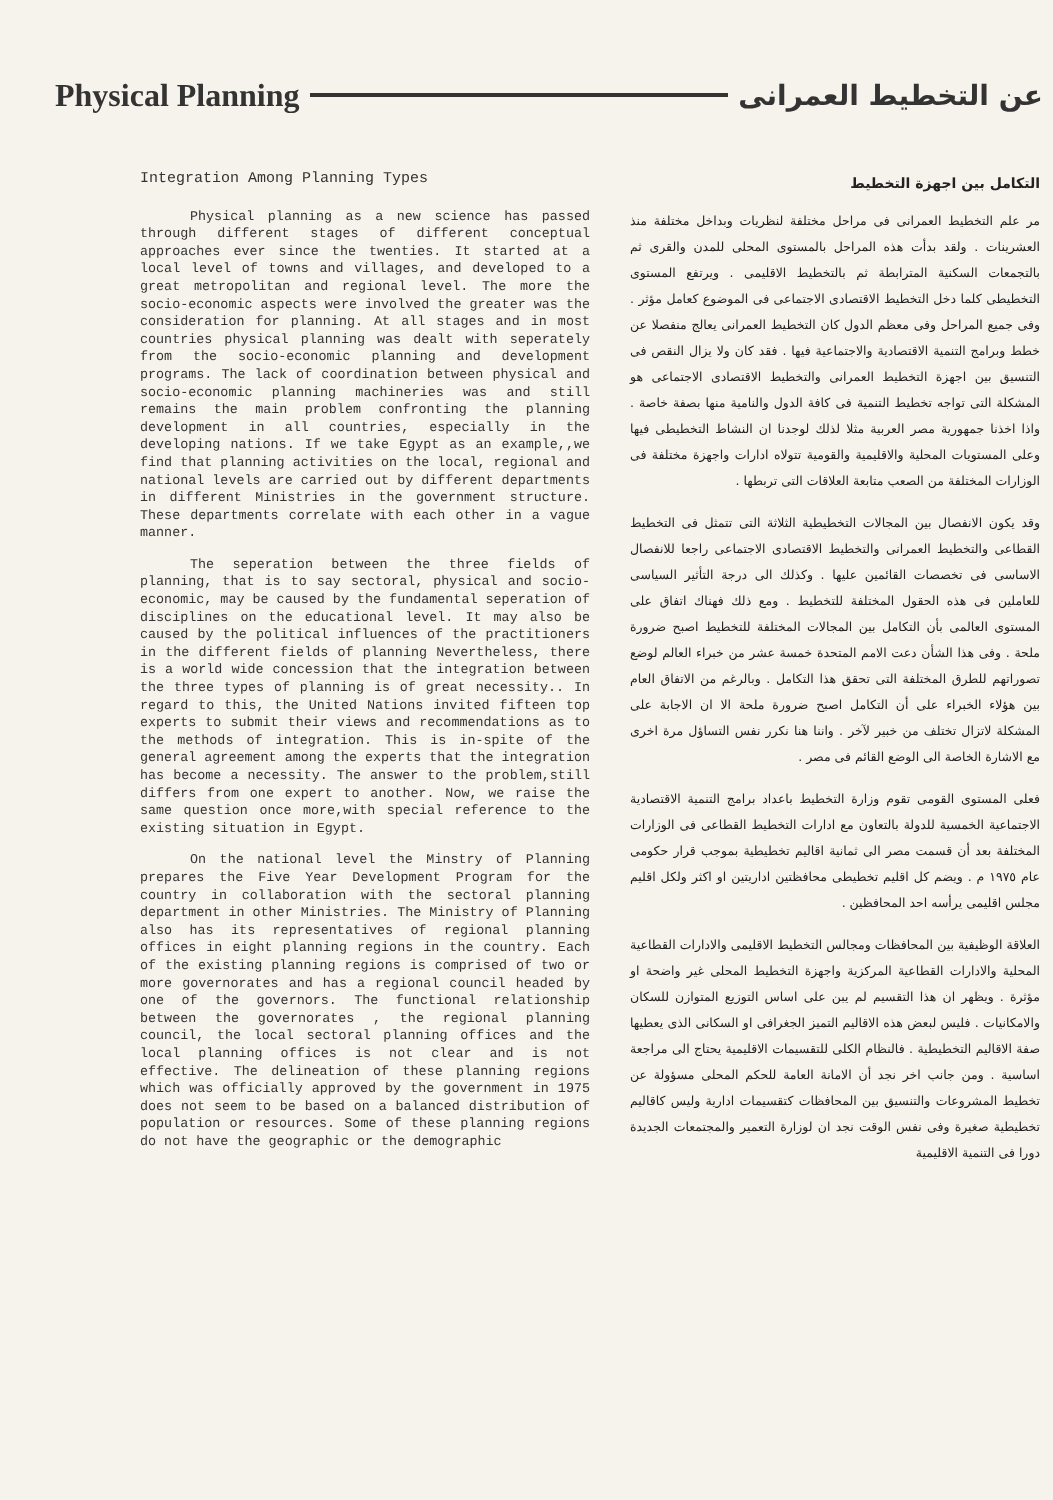Physical Planning عن التخطيط العمرانى
Integration Among Planning Types
Physical planning as a new science has passed through different stages of different conceptual approaches ever since the twenties. It started at a local level of towns and villages, and developed to a great metropolitan and regional level. The more the socio-economic aspects were involved the greater was the consideration for planning. At all stages and in most countries physical planning was dealt with seperately from the socio-economic planning and development programs. The lack of coordination between physical and socio-economic planning machineries was and still remains the main problem confronting the planning development in all countries, especially in the developing nations. If we take Egypt as an example,,we find that planning activities on the local, regional and national levels are carried out by different departments in different Ministries in the government structure. These departments correlate with each other in a vague manner.
The seperation between the three fields of planning, that is to say sectoral, physical and socio-economic, may be caused by the fundamental seperation of disciplines on the educational level. It may also be caused by the political influences of the practitioners in the different fields of planning Nevertheless, there is a world wide concession that the integration between the three types of planning is of great necessity.. In regard to this, the United Nations invited fifteen top experts to submit their views and recommendations as to the methods of integration. This is in-spite of the general agreement among the experts that the integration has become a necessity. The answer to the problem,still differs from one expert to another. Now, we raise the same question once more,with special reference to the existing situation in Egypt.
On the national level the Minstry of Planning prepares the Five Year Development Program for the country in collaboration with the sectoral planning department in other Ministries. The Ministry of Planning also has its representatives of regional planning offices in eight planning regions in the country. Each of the existing planning regions is comprised of two or more governorates and has a regional council headed by one of the governors. The functional relationship between the governorates , the regional planning council, the local sectoral planning offices and the local planning offices is not clear and is not effective. The delineation of these planning regions which was officially approved by the government in 1975 does not seem to be based on a balanced distribution of population or resources. Some of these planning regions do not have the geographic or the demographic
التكامل بين اجهزة التخطيط
مر علم التخطيط العمرانى فى مراحل مختلفة لنظريات وبداخل مختلفة منذ العشرينات . ولقد بدأت هذه المراحل بالمستوى المحلى للمدن والقرى ثم بالتجمعات السكنية المترابطة ثم بالتخطيط الاقليمى . ويرتفع المستوى التخطيطى كلما دخل التخطيط الاقتصادى الاجتماعى فى الموضوع كعامل مؤثر . وفى جميع المراحل وفى معظم الدول كان التخطيط العمرانى يعالج منفصلا عن خطط وبرامج التنمية الاقتصادية والاجتماعية فيها . فقد كان ولا يزال النقص فى التنسيق بين اجهزة التخطيط العمرانى والتخطيط الاقتصادى الاجتماعى هو المشكلة التى تواجه تخطيط التنمية فى كافة الدول والنامية منها بصفة خاصة . واذا اخذنا جمهورية مصر العربية مثلا لذلك لوجدنا ان النشاط التخطيطى فيها وعلى المستويات المحلية والاقليمية والقومية تتولاه ادارات واجهزة مختلفة فى الوزارات المختلفة من الصعب متابعة العلاقات التى تربطها .
وقد يكون الانفصال بين المجالات التخطيطية الثلاثة التى تتمثل فى التخطيط القطاعى والتخطيط العمرانى والتخطيط الاقتصادى الاجتماعى راجعا للانفصال الاساسى فى تخصصات القائمين عليها . وكذلك الى درجة التأثير السياسى للعاملين فى هذه الحقول المختلفة للتخطيط . ومع ذلك فهناك اتفاق على المستوى العالمى بأن التكامل بين المجالات المختلفة للتخطيط اصبح ضرورة ملحة . وفى هذا الشأن دعت الامم المتحدة خمسة عشر من خبراء العالم لوضع تصوراتهم للطرق المختلفة التى تحقق هذا التكامل . وبالرغم من الاتفاق العام بين هؤلاء الخبراء على أن التكامل اصبح ضرورة ملحة الا ان الاجابة على المشكلة لاتزال تختلف من خبير لآخر . واننا هنا نكرر نفس التساؤل مرة اخرى مع الاشارة الخاصة الى الوضع القائم فى مصر .
فعلى المستوى القومى تقوم وزارة التخطيط باعداد برامج التنمية الاقتصادية الاجتماعية الخمسية للدولة بالتعاون مع ادارات التخطيط القطاعى فى الوزارات المختلفة بعد أن قسمت مصر الى ثمانية اقاليم تخطيطية بموجب قرار حكومى عام ١٩٧٥ م . ويضم كل اقليم تخطيطى محافظتين اداريتين او اكثر ولكل اقليم مجلس اقليمى يرأسه احد المحافظين .
العلاقة الوظيفية بين المحافظات ومجالس التخطيط الاقليمى والادارات القطاعية المحلية والادارات القطاعية المركزية واجهزة التخطيط المحلى غير واضحة او مؤثرة . ويظهر ان هذا التقسيم لم يبن على اساس التوزيع المتوازن للسكان والامكانيات . فليس لبعض هذه الاقاليم التميز الجغرافى او السكانى الذى يعطيها صفة الاقاليم التخطيطية . فالنظام الكلى للتقسيمات الاقليمية يحتاج الى مراجعة اساسية . ومن جانب اخر نجد أن الامانة العامة للحكم المحلى مسؤولة عن تخطيط المشروعات والتنسيق بين المحافظات كتقسيمات ادارية وليس كاقاليم تخطيطية صغيرة وفى نفس الوقت نجد ان لوزارة التعمير والمجتمعات الجديدة دورا فى التنمية الاقليمية